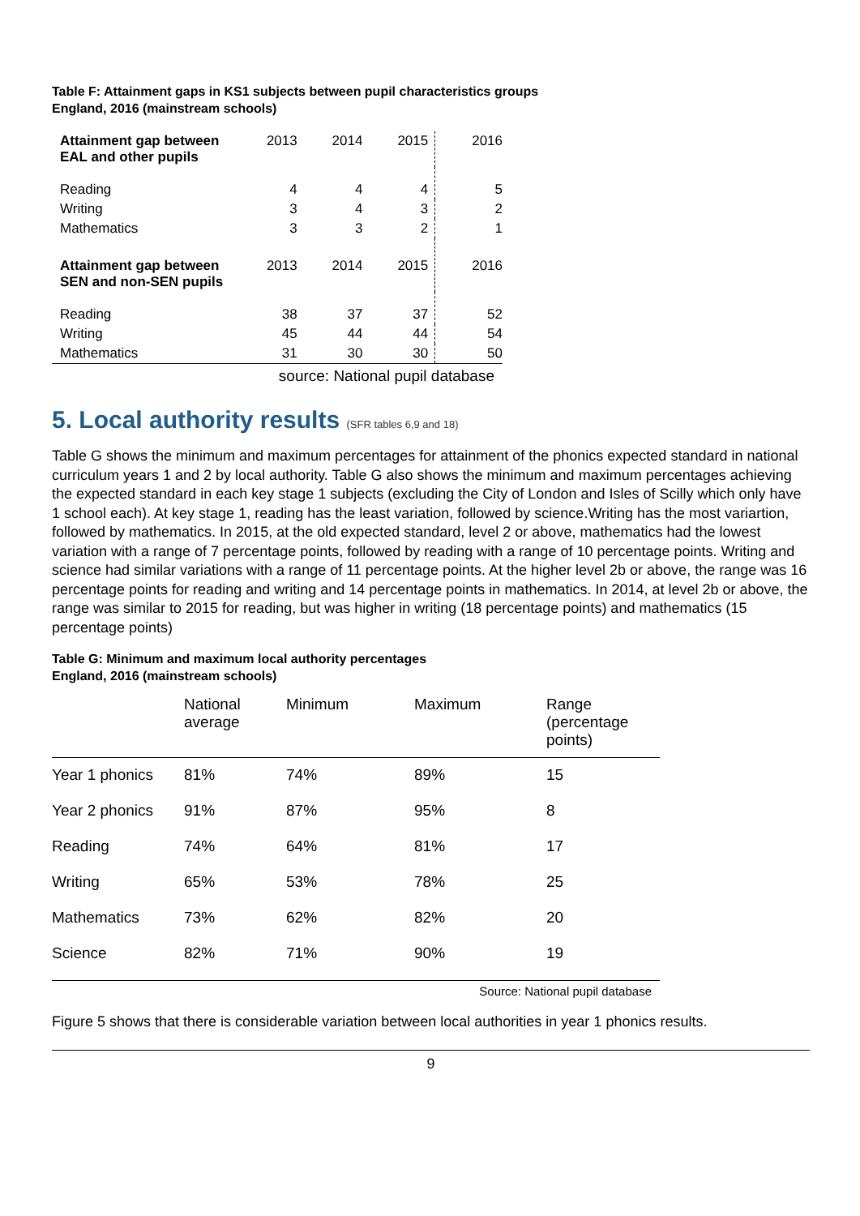Table F: Attainment gaps in KS1 subjects between pupil characteristics groups
England, 2016 (mainstream schools)
| Attainment gap between EAL and other pupils | 2013 | 2014 | 2015 | 2016 |
| Reading | 4 | 4 | 4 | 5 |
| Writing | 3 | 4 | 3 | 2 |
| Mathematics | 3 | 3 | 2 | 1 |
| Attainment gap between SEN and non-SEN pupils | 2013 | 2014 | 2015 | 2016 |
| Reading | 38 | 37 | 37 | 52 |
| Writing | 45 | 44 | 44 | 54 |
| Mathematics | 31 | 30 | 30 | 50 |
source: National pupil database
5. Local authority results (SFR tables 6,9 and 18)
Table G shows the minimum and maximum percentages for attainment of the phonics expected standard in national curriculum years 1 and 2 by local authority. Table G also shows the minimum and maximum percentages achieving the expected standard in each key stage 1 subjects (excluding the City of London and Isles of Scilly which only have 1 school each). At key stage 1, reading has the least variation, followed by science.Writing has the most variartion, followed by mathematics. In 2015, at the old expected standard, level 2 or above, mathematics had the lowest variation with a range of 7 percentage points, followed by reading with a range of 10 percentage points. Writing and science had similar variations with a range of 11 percentage points. At the higher level 2b or above, the range was 16 percentage points for reading and writing and 14 percentage points in mathematics. In 2014, at level 2b or above, the range was similar to 2015 for reading, but was higher in writing (18 percentage points) and mathematics (15 percentage points)
Table G: Minimum and maximum local authority percentages
England, 2016 (mainstream schools)
| | National average | Minimum | Maximum | Range (percentage points) |
| --- | --- | --- | --- | --- |
| Year 1 phonics | 81% | 74% | 89% | 15 |
| Year 2 phonics | 91% | 87% | 95% | 8 |
| Reading | 74% | 64% | 81% | 17 |
| Writing | 65% | 53% | 78% | 25 |
| Mathematics | 73% | 62% | 82% | 20 |
| Science | 82% | 71% | 90% | 19 |
Source: National pupil database
Figure 5 shows that there is considerable variation between local authorities in year 1 phonics results.
9